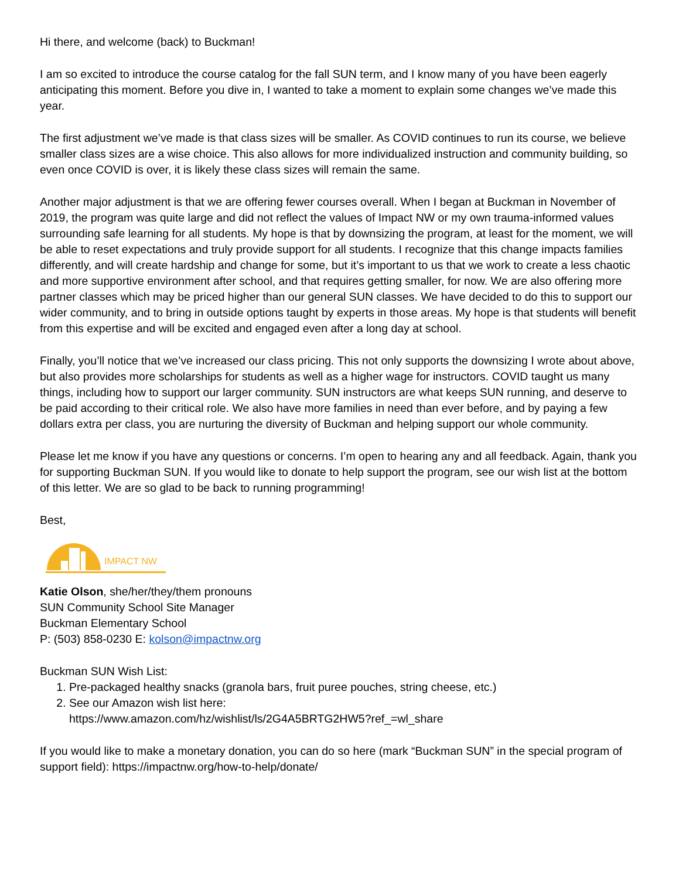Hi there, and welcome (back) to Buckman!
I am so excited to introduce the course catalog for the fall SUN term, and I know many of you have been eagerly anticipating this moment. Before you dive in, I wanted to take a moment to explain some changes we’ve made this year.
The first adjustment we’ve made is that class sizes will be smaller. As COVID continues to run its course, we believe smaller class sizes are a wise choice. This also allows for more individualized instruction and community building, so even once COVID is over, it is likely these class sizes will remain the same.
Another major adjustment is that we are offering fewer courses overall. When I began at Buckman in November of 2019, the program was quite large and did not reflect the values of Impact NW or my own trauma-informed values surrounding safe learning for all students. My hope is that by downsizing the program, at least for the moment, we will be able to reset expectations and truly provide support for all students. I recognize that this change impacts families differently, and will create hardship and change for some, but it’s important to us that we work to create a less chaotic and more supportive environment after school, and that requires getting smaller, for now. We are also offering more partner classes which may be priced higher than our general SUN classes. We have decided to do this to support our wider community, and to bring in outside options taught by experts in those areas. My hope is that students will benefit from this expertise and will be excited and engaged even after a long day at school.
Finally, you’ll notice that we’ve increased our class pricing. This not only supports the downsizing I wrote about above, but also provides more scholarships for students as well as a higher wage for instructors. COVID taught us many things, including how to support our larger community. SUN instructors are what keeps SUN running, and deserve to be paid according to their critical role. We also have more families in need than ever before, and by paying a few dollars extra per class, you are nurturing the diversity of Buckman and helping support our whole community.
Please let me know if you have any questions or concerns. I’m open to hearing any and all feedback. Again, thank you for supporting Buckman SUN. If you would like to donate to help support the program, see our wish list at the bottom of this letter. We are so glad to be back to running programming!
Best,
IMPACT NW
Katie Olson, she/her/they/them pronouns
SUN Community School Site Manager
Buckman Elementary School
P: (503) 858-0230 E: kolson@impactnw.org
Buckman SUN Wish List:
1. Pre-packaged healthy snacks (granola bars, fruit puree pouches, string cheese, etc.)
2. See our Amazon wish list here:
https://www.amazon.com/hz/wishlist/ls/2G4A5BRTG2HW5?ref_=wl_share
If you would like to make a monetary donation, you can do so here (mark “Buckman SUN” in the special program of support field): https://impactnw.org/how-to-help/donate/